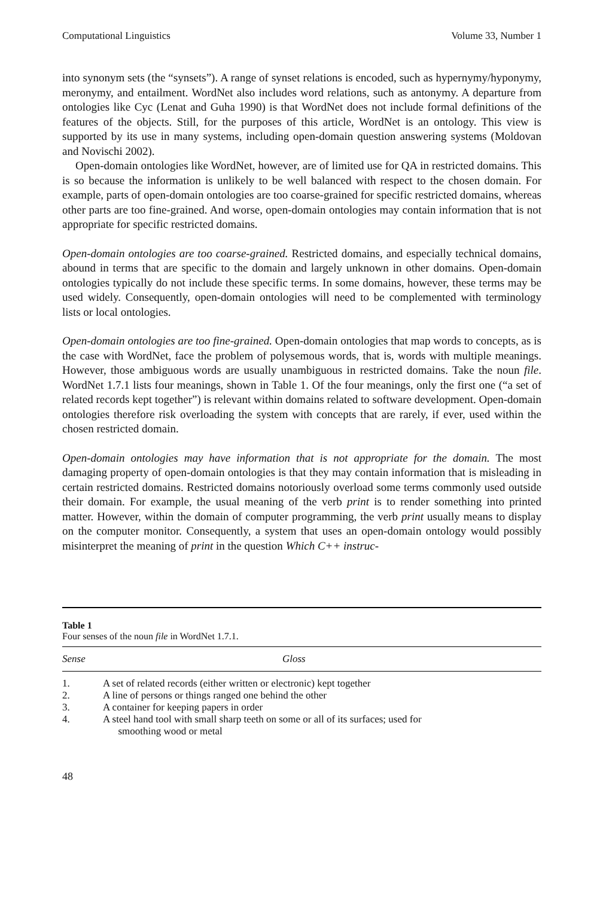Computational Linguistics Volume 33, Number 1
into synonym sets (the “synsets”). A range of synset relations is encoded, such as hypernymy/hyponymy, meronymy, and entailment. WordNet also includes word relations, such as antonymy. A departure from ontologies like Cyc (Lenat and Guha 1990) is that WordNet does not include formal definitions of the features of the objects. Still, for the purposes of this article, WordNet is an ontology. This view is supported by its use in many systems, including open-domain question answering systems (Moldovan and Novischi 2002).
Open-domain ontologies like WordNet, however, are of limited use for QA in restricted domains. This is so because the information is unlikely to be well balanced with respect to the chosen domain. For example, parts of open-domain ontologies are too coarse-grained for specific restricted domains, whereas other parts are too fine-grained. And worse, open-domain ontologies may contain information that is not appropriate for specific restricted domains.
Open-domain ontologies are too coarse-grained. Restricted domains, and especially technical domains, abound in terms that are specific to the domain and largely unknown in other domains. Open-domain ontologies typically do not include these specific terms. In some domains, however, these terms may be used widely. Consequently, open-domain ontologies will need to be complemented with terminology lists or local ontologies.
Open-domain ontologies are too fine-grained. Open-domain ontologies that map words to concepts, as is the case with WordNet, face the problem of polysemous words, that is, words with multiple meanings. However, those ambiguous words are usually unambiguous in restricted domains. Take the noun file. WordNet 1.7.1 lists four meanings, shown in Table 1. Of the four meanings, only the first one (“a set of related records kept together”) is relevant within domains related to software development. Open-domain ontologies therefore risk overloading the system with concepts that are rarely, if ever, used within the chosen restricted domain.
Open-domain ontologies may have information that is not appropriate for the domain. The most damaging property of open-domain ontologies is that they may contain information that is misleading in certain restricted domains. Restricted domains notoriously overload some terms commonly used outside their domain. For example, the usual meaning of the verb print is to render something into printed matter. However, within the domain of computer programming, the verb print usually means to display on the computer monitor. Consequently, a system that uses an open-domain ontology would possibly misinterpret the meaning of print in the question Which C++ instruc-
Table 1
Four senses of the noun file in WordNet 1.7.1.
| Sense | Gloss |
| --- | --- |
| 1. | A set of related records (either written or electronic) kept together |
| 2. | A line of persons or things ranged one behind the other |
| 3. | A container for keeping papers in order |
| 4. | A steel hand tool with small sharp teeth on some or all of its surfaces; used for smoothing wood or metal |
48